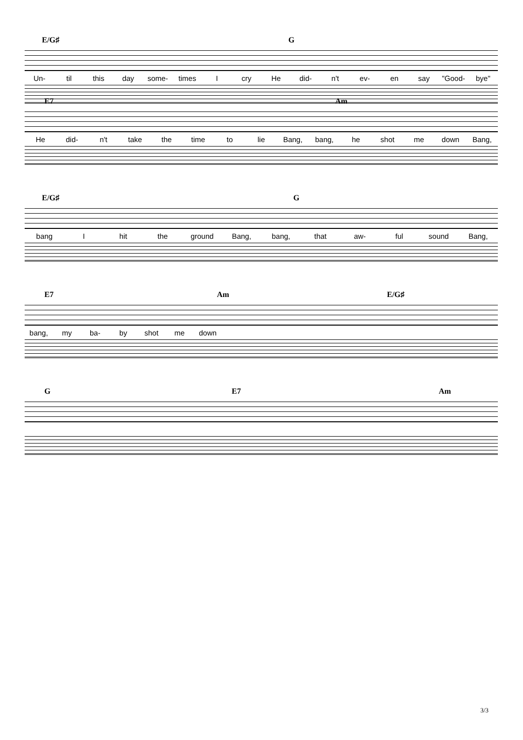E/G♯ G
Un- til this day some- times I cry He did- n't ev- en say "Good- bye"
E7 Am
He did- n't take the time to lie Bang, bang, he shot me down Bang,
E/G♯ G
bang I hit the ground Bang, bang, that aw- ful sound Bang,
E7 Am E/G♯
bang, my ba- by shot me down
G E7 Am
3/3